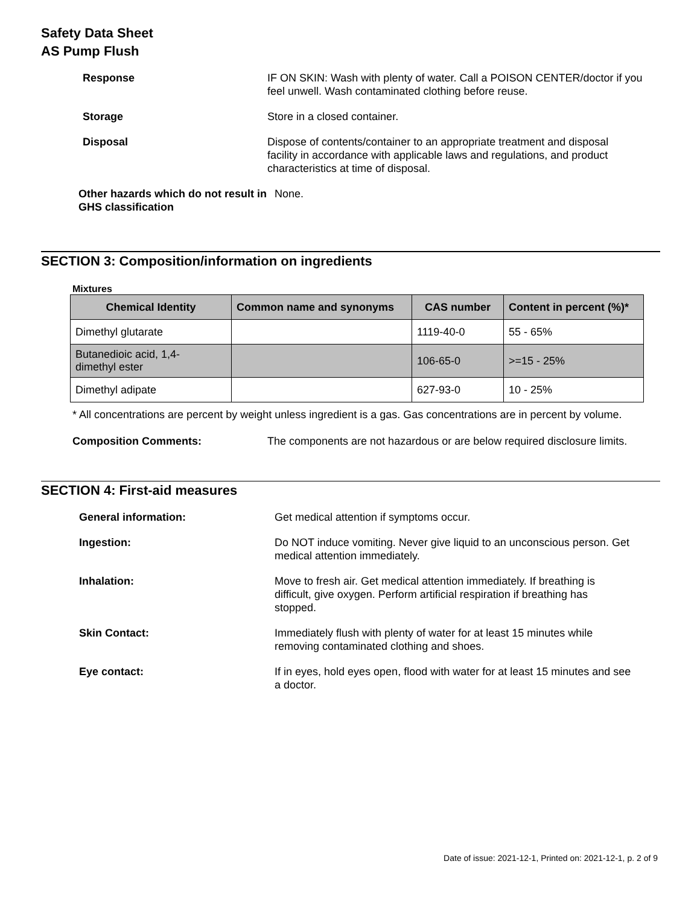Safety Data Sheet
AS Pump Flush
Response IF ON SKIN: Wash with plenty of water. Call a POISON CENTER/doctor if you feel unwell. Wash contaminated clothing before reuse.
Storage Store in a closed container.
Disposal Dispose of contents/container to an appropriate treatment and disposal facility in accordance with applicable laws and regulations, and product characteristics at time of disposal.
Other hazards which do not result in GHS classification
None.
SECTION 3: Composition/information on ingredients
Mixtures
| Chemical Identity | Common name and synonyms | CAS number | Content in percent (%)* |
| --- | --- | --- | --- |
| Dimethyl glutarate | | 1119-40-0 | 55 - 65% |
| Butanedioic acid, 1,4- dimethyl ester | | 106-65-0 | >=15 - 25% |
| Dimethyl adipate | | 627-93-0 | 10 - 25% |
* All concentrations are percent by weight unless ingredient is a gas. Gas concentrations are in percent by volume.
Composition Comments: The components are not hazardous or are below required disclosure limits.
SECTION 4: First-aid measures
General information: Get medical attention if symptoms occur.
Ingestion: Do NOT induce vomiting. Never give liquid to an unconscious person. Get medical attention immediately.
Inhalation: Move to fresh air. Get medical attention immediately. If breathing is difficult, give oxygen. Perform artificial respiration if breathing has stopped.
Skin Contact: Immediately flush with plenty of water for at least 15 minutes while removing contaminated clothing and shoes.
Eye contact: If in eyes, hold eyes open, flood with water for at least 15 minutes and see a doctor.
Date of issue: 2021-12-1, Printed on: 2021-12-1, p. 2 of 9